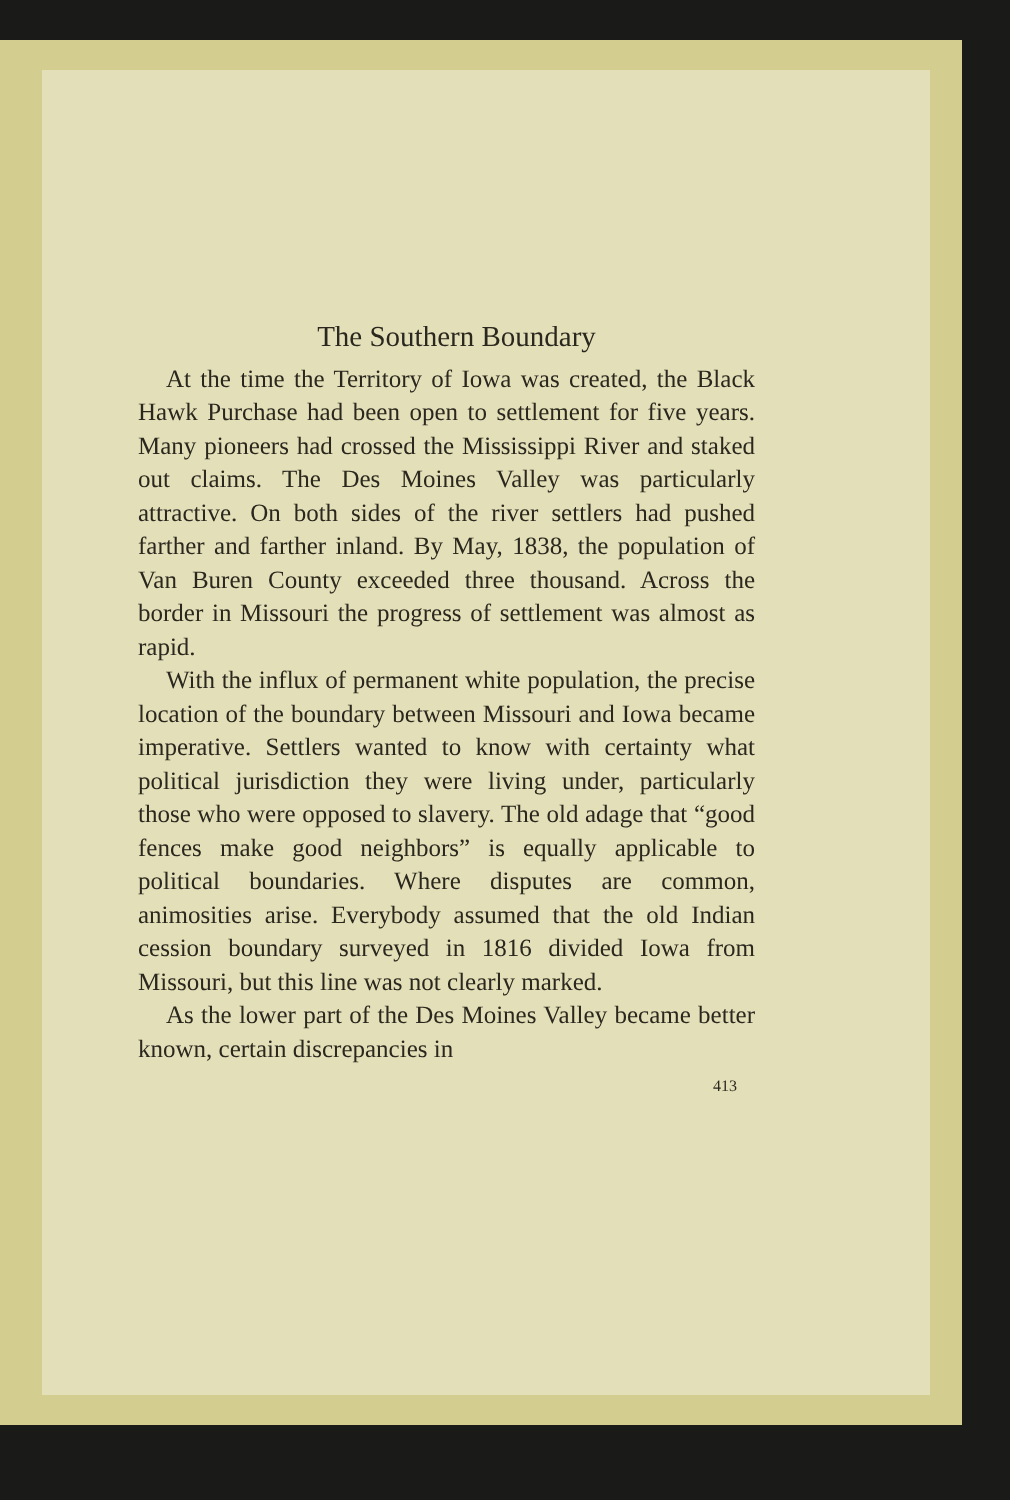The Southern Boundary
At the time the Territory of Iowa was created, the Black Hawk Purchase had been open to settlement for five years. Many pioneers had crossed the Mississippi River and staked out claims. The Des Moines Valley was particularly attractive. On both sides of the river settlers had pushed farther and farther inland. By May, 1838, the population of Van Buren County exceeded three thousand. Across the border in Missouri the progress of settlement was almost as rapid.
With the influx of permanent white population, the precise location of the boundary between Missouri and Iowa became imperative. Settlers wanted to know with certainty what political jurisdiction they were living under, particularly those who were opposed to slavery. The old adage that “good fences make good neighbors” is equally applicable to political boundaries. Where disputes are common, animosities arise. Everybody assumed that the old Indian cession boundary surveyed in 1816 divided Iowa from Missouri, but this line was not clearly marked.
As the lower part of the Des Moines Valley became better known, certain discrepancies in
413